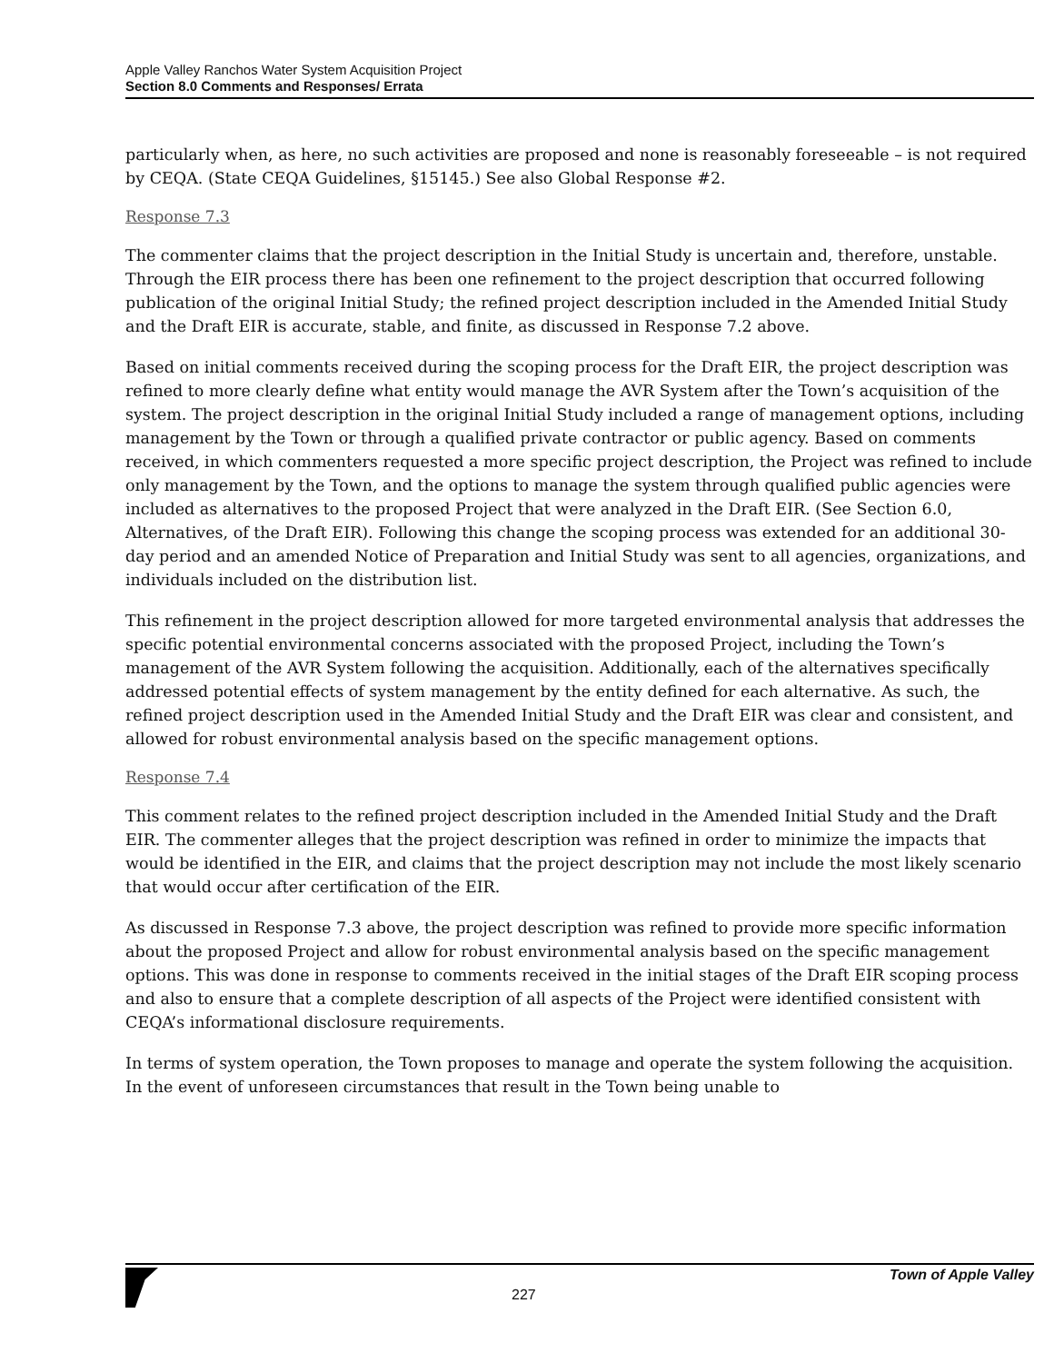Apple Valley Ranchos Water System Acquisition Project
Section 8.0 Comments and Responses/ Errata
particularly when, as here, no such activities are proposed and none is reasonably foreseeable – is not required by CEQA. (State CEQA Guidelines, §15145.) See also Global Response #2.
Response 7.3
The commenter claims that the project description in the Initial Study is uncertain and, therefore, unstable. Through the EIR process there has been one refinement to the project description that occurred following publication of the original Initial Study; the refined project description included in the Amended Initial Study and the Draft EIR is accurate, stable, and finite, as discussed in Response 7.2 above.
Based on initial comments received during the scoping process for the Draft EIR, the project description was refined to more clearly define what entity would manage the AVR System after the Town’s acquisition of the system. The project description in the original Initial Study included a range of management options, including management by the Town or through a qualified private contractor or public agency. Based on comments received, in which commenters requested a more specific project description, the Project was refined to include only management by the Town, and the options to manage the system through qualified public agencies were included as alternatives to the proposed Project that were analyzed in the Draft EIR. (See Section 6.0, Alternatives, of the Draft EIR). Following this change the scoping process was extended for an additional 30-day period and an amended Notice of Preparation and Initial Study was sent to all agencies, organizations, and individuals included on the distribution list.
This refinement in the project description allowed for more targeted environmental analysis that addresses the specific potential environmental concerns associated with the proposed Project, including the Town’s management of the AVR System following the acquisition. Additionally, each of the alternatives specifically addressed potential effects of system management by the entity defined for each alternative. As such, the refined project description used in the Amended Initial Study and the Draft EIR was clear and consistent, and allowed for robust environmental analysis based on the specific management options.
Response 7.4
This comment relates to the refined project description included in the Amended Initial Study and the Draft EIR. The commenter alleges that the project description was refined in order to minimize the impacts that would be identified in the EIR, and claims that the project description may not include the most likely scenario that would occur after certification of the EIR.
As discussed in Response 7.3 above, the project description was refined to provide more specific information about the proposed Project and allow for robust environmental analysis based on the specific management options. This was done in response to comments received in the initial stages of the Draft EIR scoping process and also to ensure that a complete description of all aspects of the Project were identified consistent with CEQA’s informational disclosure requirements.
In terms of system operation, the Town proposes to manage and operate the system following the acquisition. In the event of unforeseen circumstances that result in the Town being unable to
227 Town of Apple Valley